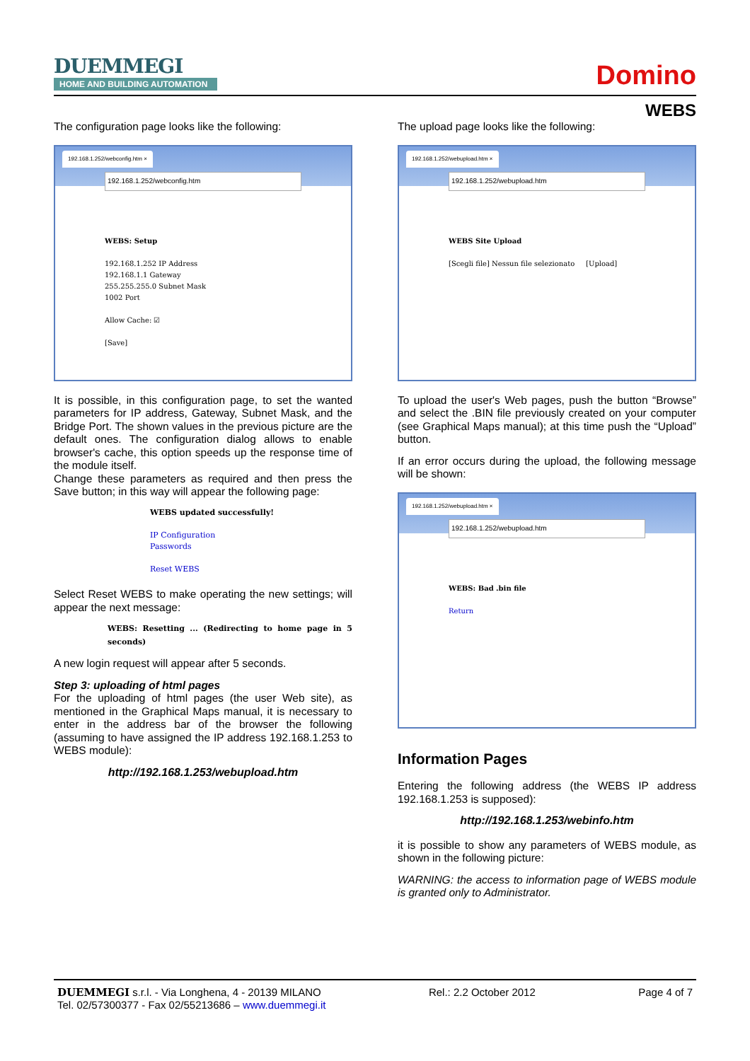DUEMMEGI
HOME AND BUILDING AUTOMATION
Domino
WEBS
The configuration page looks like the following:
192.168.1.252/webconfig.htm ×
192.168.1.252/webconfig.htm
WEBS: Setup
192.168.1.252 IP Address
192.168.1.1 Gateway
255.255.255.0 Subnet Mask
1002 Port
Allow Cache: ☑
[Save]
It is possible, in this configuration page, to set the wanted parameters for IP address, Gateway, Subnet Mask, and the Bridge Port. The shown values in the previous picture are the default ones. The configuration dialog allows to enable browser's cache, this option speeds up the response time of the module itself.
Change these parameters as required and then press the Save button; in this way will appear the following page:
WEBS updated successfully!
IP Configuration
Passwords
Reset WEBS
Select Reset WEBS to make operating the new settings; will appear the next message:
WEBS: Resetting ... (Redirecting to home page in 5 seconds)
A new login request will appear after 5 seconds.
Step 3: uploading of html pages
For the uploading of html pages (the user Web site), as mentioned in the Graphical Maps manual, it is necessary to enter in the address bar of the browser the following (assuming to have assigned the IP address 192.168.1.253 to WEBS module):
http://192.168.1.253/webupload.htm
The upload page looks like the following:
192.168.1.252/webupload.htm ×
192.168.1.252/webupload.htm
WEBS Site Upload
[Scegli file] Nessun file selezionato [Upload]
To upload the user's Web pages, push the button “Browse” and select the .BIN file previously created on your computer (see Graphical Maps manual); at this time push the “Upload” button.
If an error occurs during the upload, the following message will be shown:
192.168.1.252/webupload.htm ×
192.168.1.252/webupload.htm
WEBS: Bad .bin file
Return
Information Pages
Entering the following address (the WEBS IP address 192.168.1.253 is supposed):
http://192.168.1.253/webinfo.htm
it is possible to show any parameters of WEBS module, as shown in the following picture:
WARNING: the access to information page of WEBS module is granted only to Administrator.
DUEMMEGI s.r.l. - Via Longhena, 4 - 20139 MILANO
Tel. 02/57300377 - Fax 02/55213686 – www.duemmegi.it
Rel.: 2.2 October 2012 Page 4 of 7